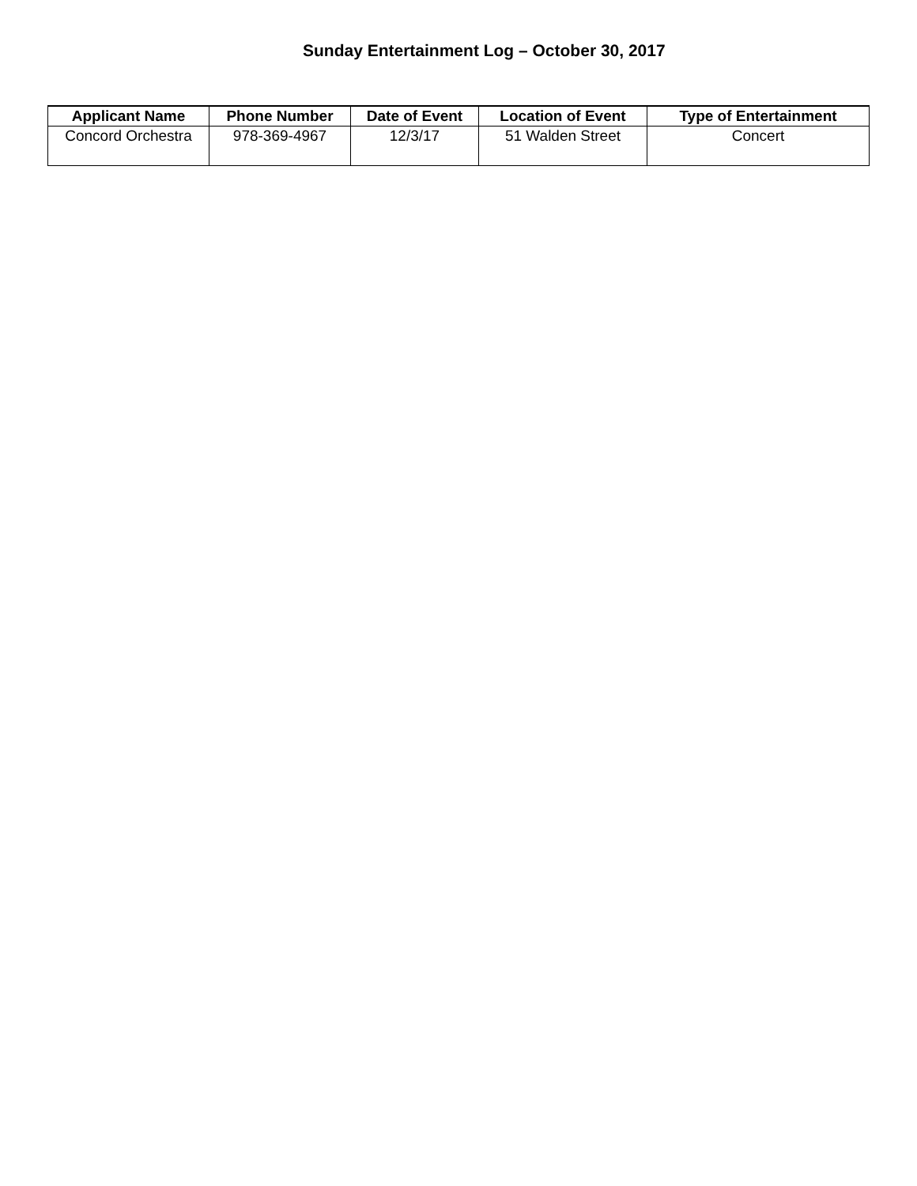Sunday Entertainment Log – October 30, 2017
| Applicant Name | Phone Number | Date of Event | Location of Event | Type of Entertainment |
| --- | --- | --- | --- | --- |
| Concord Orchestra | 978-369-4967 | 12/3/17 | 51 Walden Street | Concert |